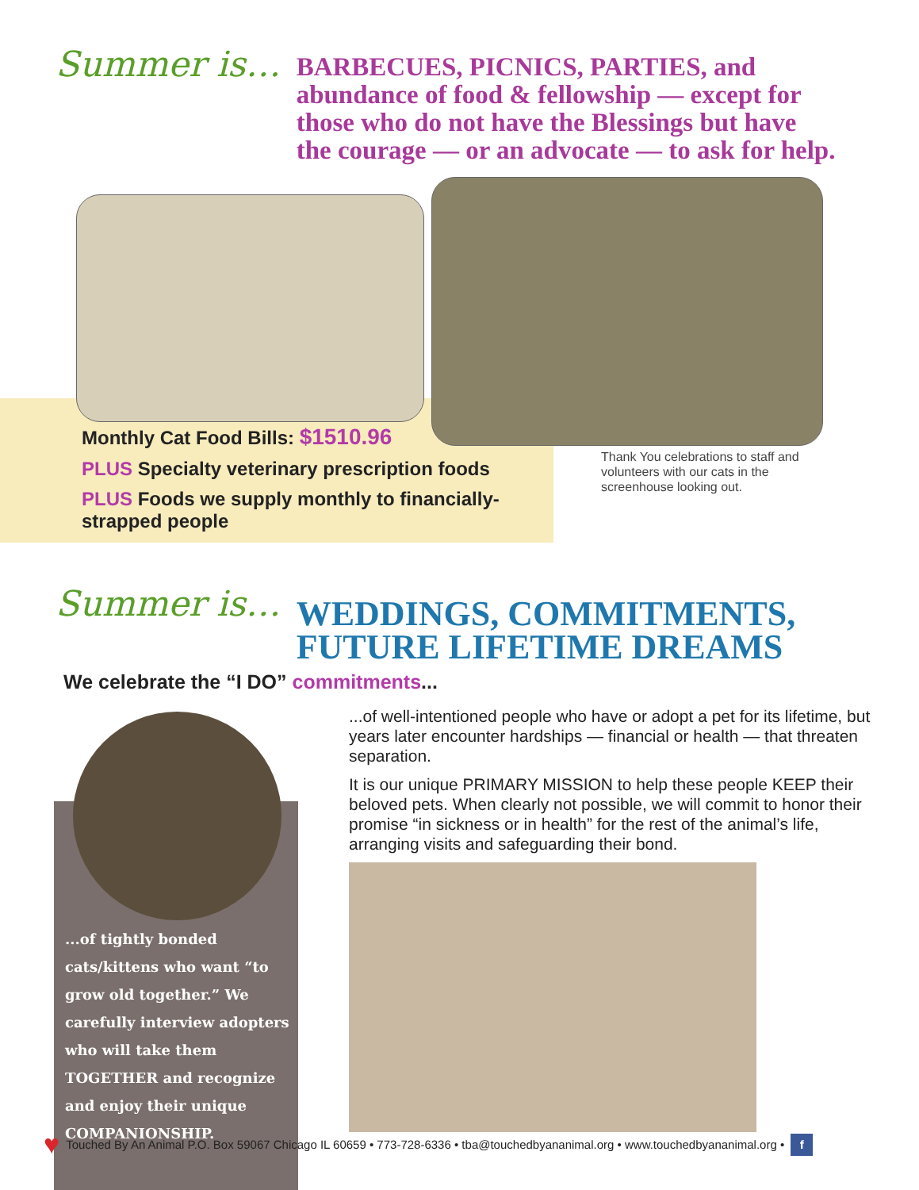Summer is…
BARBECUES, PICNICS, PARTIES, and
abundance of food & fellowship — except for
those who do not have the Blessings but have
the courage — or an advocate — to ask for help.
Monthly Cat Food Bills: $1510.96
PLUS Specialty veterinary prescription foods
PLUS Foods we supply monthly to financially-strapped people
Thank You celebrations to staff and volunteers with our cats in the screenhouse looking out.
Summer is…
WEDDINGS, COMMITMENTS,
FUTURE LIFETIME DREAMS
We celebrate the “I DO” commitments...
...of tightly bonded cats/kittens who want “to grow old together.” We carefully interview adopters who will take them TOGETHER and recognize and enjoy their unique COMPANIONSHIP.
...of well-intentioned people who have or adopt a pet for its lifetime, but years later encounter hardships — financial or health — that threaten separation.
It is our unique PRIMARY MISSION to help these people KEEP their beloved pets. When clearly not possible, we will commit to honor their promise “in sickness or in health” for the rest of the animal’s life, arranging visits and safeguarding their bond.
♥ Touched By An Animal P.O. Box 59067 Chicago IL 60659 • 773-728-6336 • tba@touchedbyananimal.org • www.touchedbyananimal.org • f